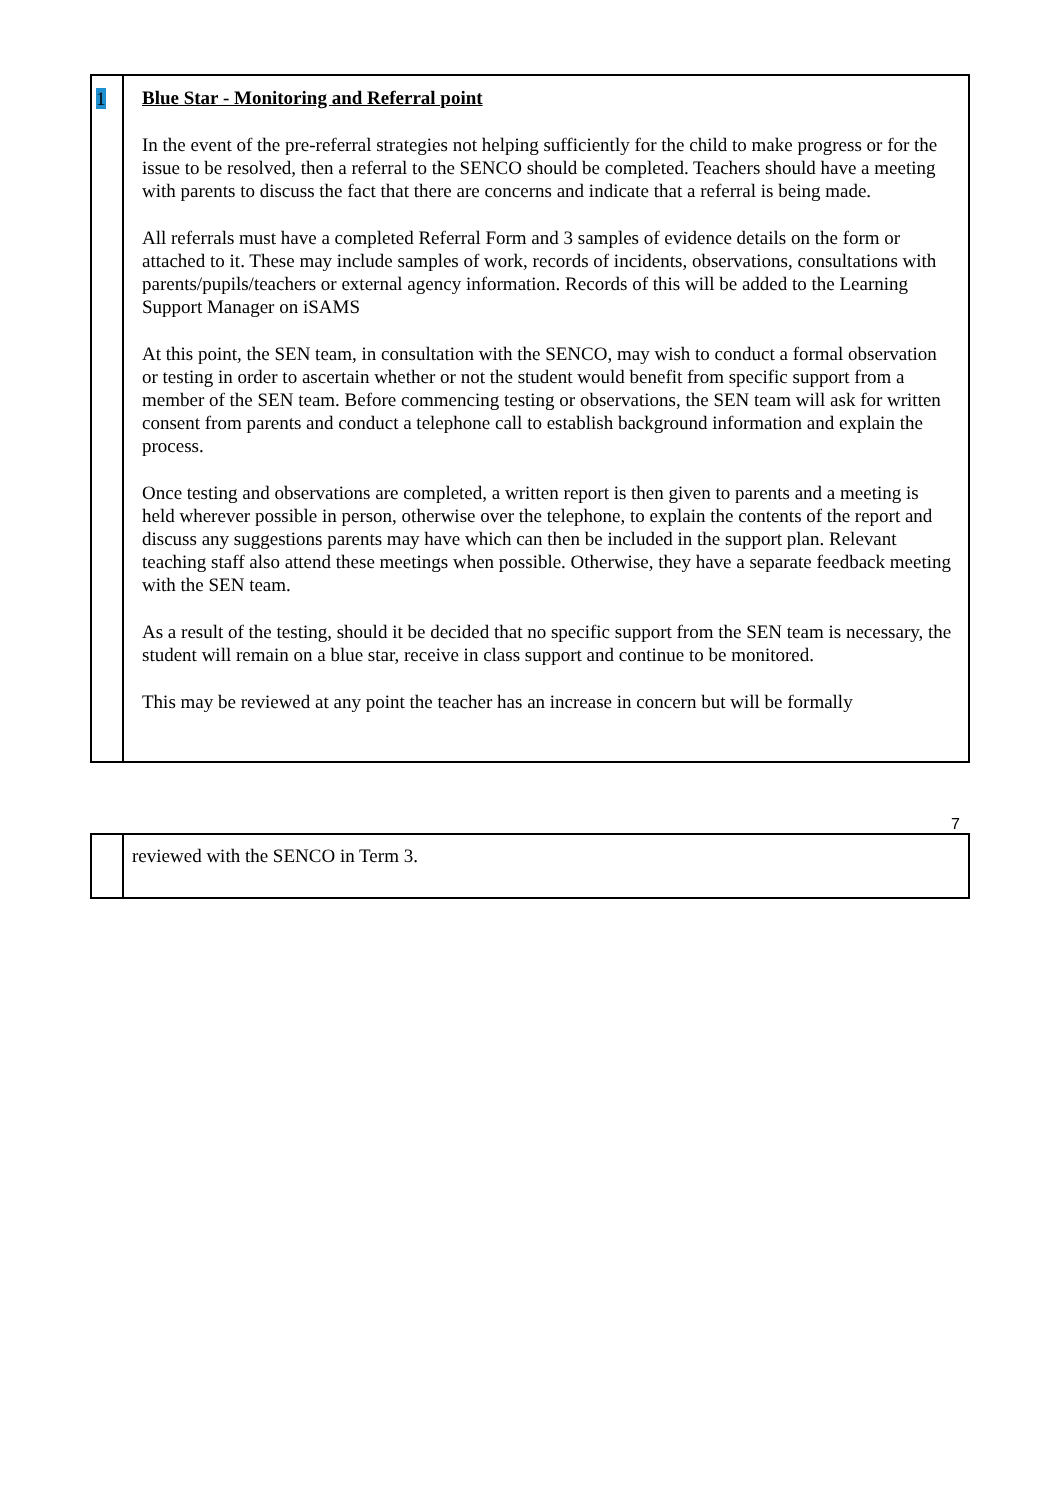| 1 | Blue Star - Monitoring and Referral point In the event of the pre-referral strategies not helping sufficiently for the child to make progress or for the issue to be resolved, then a referral to the SENCO should be completed. Teachers should have a meeting with parents to discuss the fact that there are concerns and indicate that a referral is being made. All referrals must have a completed Referral Form and 3 samples of evidence details on the form or attached to it. These may include samples of work, records of incidents, observations, consultations with parents/pupils/teachers or external agency information. Records of this will be added to the Learning Support Manager on iSAMS At this point, the SEN team, in consultation with the SENCO, may wish to conduct a formal observation or testing in order to ascertain whether or not the student would benefit from specific support from a member of the SEN team. Before commencing testing or observations, the SEN team will ask for written consent from parents and conduct a telephone call to establish background information and explain the process. Once testing and observations are completed, a written report is then given to parents and a meeting is held wherever possible in person, otherwise over the telephone, to explain the contents of the report and discuss any suggestions parents may have which can then be included in the support plan. Relevant teaching staff also attend these meetings when possible. Otherwise, they have a separate feedback meeting with the SEN team. As a result of the testing, should it be decided that no specific support from the SEN team is necessary, the student will remain on a blue star, receive in class support and continue to be monitored. This may be reviewed at any point the teacher has an increase in concern but will be formally |
7
| | reviewed with the SENCO in Term 3. |